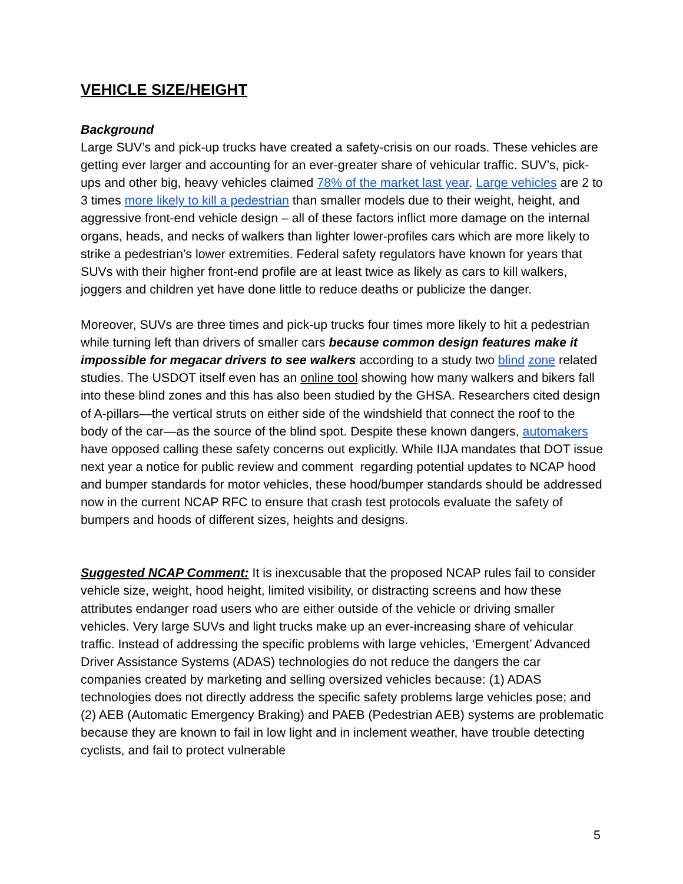VEHICLE SIZE/HEIGHT
Background
Large SUV’s and pick-up trucks have created a safety-crisis on our roads. These vehicles are getting ever larger and accounting for an ever-greater share of vehicular traffic. SUV’s, pick-ups and other big, heavy vehicles claimed 78% of the market last year. Large vehicles are 2 to 3 times more likely to kill a pedestrian than smaller models due to their weight, height, and aggressive front-end vehicle design – all of these factors inflict more damage on the internal organs, heads, and necks of walkers than lighter lower-profiles cars which are more likely to strike a pedestrian’s lower extremities. Federal safety regulators have known for years that SUVs with their higher front-end profile are at least twice as likely as cars to kill walkers, joggers and children yet have done little to reduce deaths or publicize the danger.
Moreover, SUVs are three times and pick-up trucks four times more likely to hit a pedestrian while turning left than drivers of smaller cars because common design features make it impossible for megacar drivers to see walkers according to a study two blind zone related studies. The USDOT itself even has an online tool showing how many walkers and bikers fall into these blind zones and this has also been studied by the GHSA. Researchers cited design of A-pillars—the vertical struts on either side of the windshield that connect the roof to the body of the car—as the source of the blind spot. Despite these known dangers, automakers have opposed calling these safety concerns out explicitly. While IIJA mandates that DOT issue next year a notice for public review and comment regarding potential updates to NCAP hood and bumper standards for motor vehicles, these hood/bumper standards should be addressed now in the current NCAP RFC to ensure that crash test protocols evaluate the safety of bumpers and hoods of different sizes, heights and designs.
Suggested NCAP Comment: It is inexcusable that the proposed NCAP rules fail to consider vehicle size, weight, hood height, limited visibility, or distracting screens and how these attributes endanger road users who are either outside of the vehicle or driving smaller vehicles. Very large SUVs and light trucks make up an ever-increasing share of vehicular traffic. Instead of addressing the specific problems with large vehicles, ‘Emergent’ Advanced Driver Assistance Systems (ADAS) technologies do not reduce the dangers the car companies created by marketing and selling oversized vehicles because: (1) ADAS technologies does not directly address the specific safety problems large vehicles pose; and (2) AEB (Automatic Emergency Braking) and PAEB (Pedestrian AEB) systems are problematic because they are known to fail in low light and in inclement weather, have trouble detecting cyclists, and fail to protect vulnerable
5